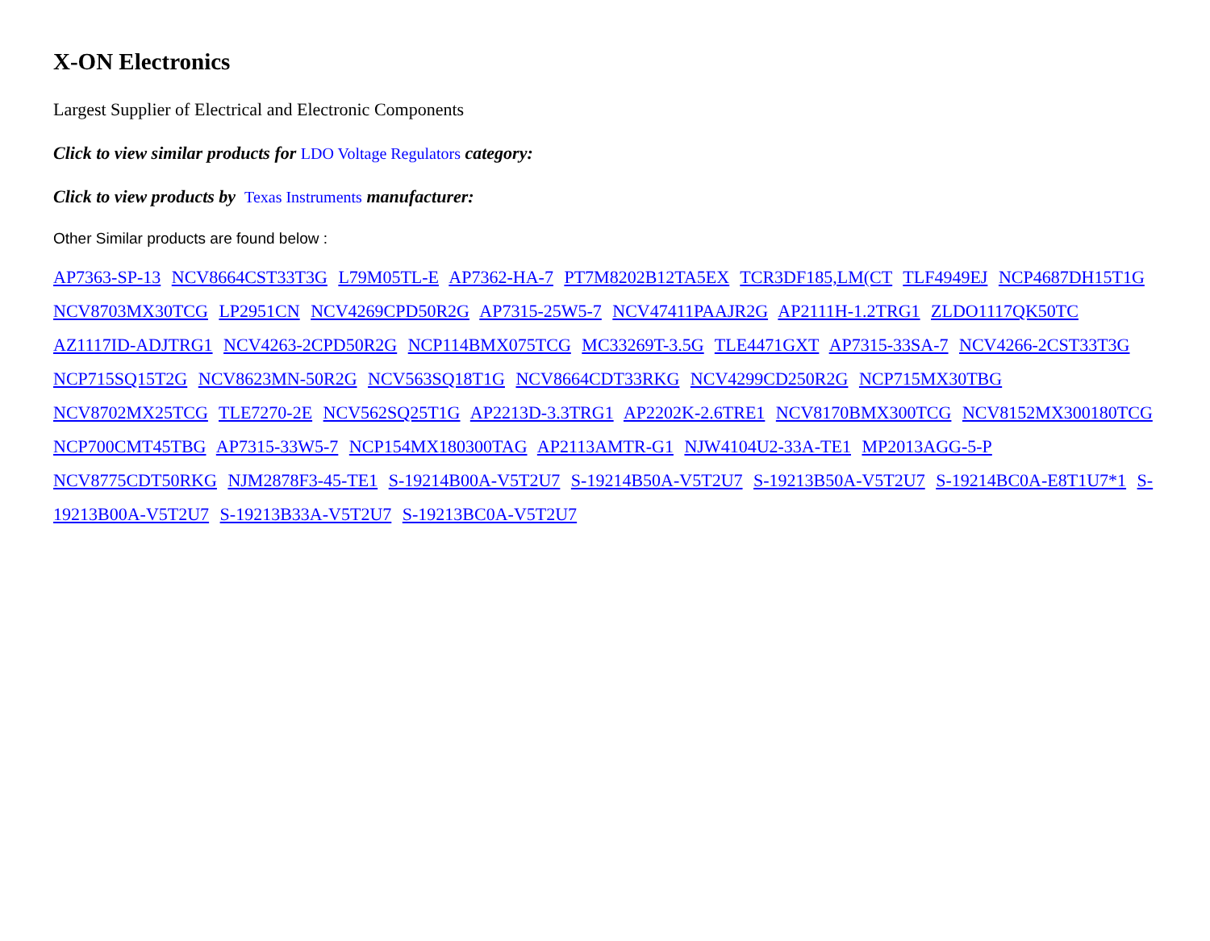X-ON Electronics
Largest Supplier of Electrical and Electronic Components
Click to view similar products for LDO Voltage Regulators category:
Click to view products by Texas Instruments manufacturer:
Other Similar products are found below :
AP7363-SP-13 NCV8664CST33T3G L79M05TL-E AP7362-HA-7 PT7M8202B12TA5EX TCR3DF185,LM(CT TLF4949EJ NCP4687DH15T1G NCV8703MX30TCG LP2951CN NCV4269CPD50R2G AP7315-25W5-7 NCV47411PAAJR2G AP2111H-1.2TRG1 ZLDO1117QK50TC AZ1117ID-ADJTRG1 NCV4263-2CPD50R2G NCP114BMX075TCG MC33269T-3.5G TLE4471GXT AP7315-33SA-7 NCV4266-2CST33T3G NCP715SQ15T2G NCV8623MN-50R2G NCV563SQ18T1G NCV8664CDT33RKG NCV4299CD250R2G NCP715MX30TBG NCV8702MX25TCG TLE7270-2E NCV562SQ25T1G AP2213D-3.3TRG1 AP2202K-2.6TRE1 NCV8170BMX300TCG NCV8152MX300180TCG NCP700CMT45TBG AP7315-33W5-7 NCP154MX180300TAG AP2113AMTR-G1 NJW4104U2-33A-TE1 MP2013AGG-5-P NCV8775CDT50RKG NJM2878F3-45-TE1 S-19214B00A-V5T2U7 S-19214B50A-V5T2U7 S-19213B50A-V5T2U7 S-19214BC0A-E8T1U7*1 S-19213B00A-V5T2U7 S-19213B33A-V5T2U7 S-19213BC0A-V5T2U7